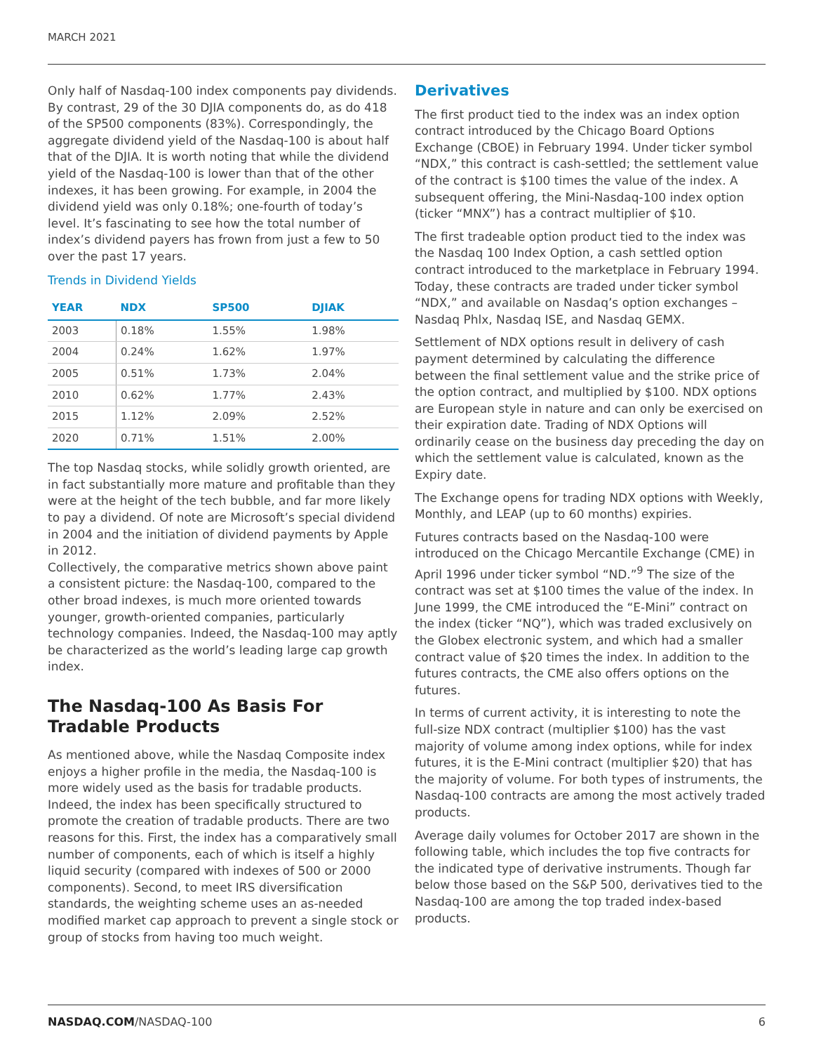MARCH 2021
Only half of Nasdaq-100 index components pay dividends. By contrast, 29 of the 30 DJIA components do, as do 418 of the SP500 components (83%). Correspondingly, the aggregate dividend yield of the Nasdaq-100 is about half that of the DJIA. It is worth noting that while the dividend yield of the Nasdaq-100 is lower than that of the other indexes, it has been growing. For example, in 2004 the dividend yield was only 0.18%; one-fourth of today’s level. It’s fascinating to see how the total number of index’s dividend payers has frown from just a few to 50 over the past 17 years.
Trends in Dividend Yields
| YEAR | NDX | SP500 | DJIAK |
| --- | --- | --- | --- |
| 2003 | 0.18% | 1.55% | 1.98% |
| 2004 | 0.24% | 1.62% | 1.97% |
| 2005 | 0.51% | 1.73% | 2.04% |
| 2010 | 0.62% | 1.77% | 2.43% |
| 2015 | 1.12% | 2.09% | 2.52% |
| 2020 | 0.71% | 1.51% | 2.00% |
The top Nasdaq stocks, while solidly growth oriented, are in fact substantially more mature and profitable than they were at the height of the tech bubble, and far more likely to pay a dividend. Of note are Microsoft’s special dividend in 2004 and the initiation of dividend payments by Apple in 2012.
Collectively, the comparative metrics shown above paint a consistent picture: the Nasdaq-100, compared to the other broad indexes, is much more oriented towards younger, growth-oriented companies, particularly technology companies. Indeed, the Nasdaq-100 may aptly be characterized as the world’s leading large cap growth index.
The Nasdaq-100 As Basis For Tradable Products
As mentioned above, while the Nasdaq Composite index enjoys a higher profile in the media, the Nasdaq-100 is more widely used as the basis for tradable products. Indeed, the index has been specifically structured to promote the creation of tradable products. There are two reasons for this. First, the index has a comparatively small number of components, each of which is itself a highly liquid security (compared with indexes of 500 or 2000 components). Second, to meet IRS diversification standards, the weighting scheme uses an as-needed modified market cap approach to prevent a single stock or group of stocks from having too much weight.
Derivatives
The first product tied to the index was an index option contract introduced by the Chicago Board Options Exchange (CBOE) in February 1994. Under ticker symbol “NDX,” this contract is cash-settled; the settlement value of the contract is $100 times the value of the index. A subsequent offering, the Mini-Nasdaq-100 index option (ticker “MNX”) has a contract multiplier of $10.
The first tradeable option product tied to the index was the Nasdaq 100 Index Option, a cash settled option contract introduced to the marketplace in February 1994. Today, these contracts are traded under ticker symbol “NDX,” and available on Nasdaq’s option exchanges – Nasdaq Phlx, Nasdaq ISE, and Nasdaq GEMX.
Settlement of NDX options result in delivery of cash payment determined by calculating the difference between the final settlement value and the strike price of the option contract, and multiplied by $100. NDX options are European style in nature and can only be exercised on their expiration date. Trading of NDX Options will ordinarily cease on the business day preceding the day on which the settlement value is calculated, known as the Expiry date.
The Exchange opens for trading NDX options with Weekly, Monthly, and LEAP (up to 60 months) expiries.
Futures contracts based on the Nasdaq-100 were introduced on the Chicago Mercantile Exchange (CME) in April 1996 under ticker symbol “ND.”<sup>9</sup> The size of the contract was set at $100 times the value of the index. In June 1999, the CME introduced the “E-Mini” contract on the index (ticker “NQ”), which was traded exclusively on the Globex electronic system, and which had a smaller contract value of $20 times the index. In addition to the futures contracts, the CME also offers options on the futures.
In terms of current activity, it is interesting to note the full-size NDX contract (multiplier $100) has the vast majority of volume among index options, while for index futures, it is the E-Mini contract (multiplier $20) that has the majority of volume. For both types of instruments, the Nasdaq-100 contracts are among the most actively traded products.
Average daily volumes for October 2017 are shown in the following table, which includes the top five contracts for the indicated type of derivative instruments. Though far below those based on the S&P 500, derivatives tied to the Nasdaq-100 are among the top traded index-based products.
NASDAQ.COM/NASDAQ-100 6